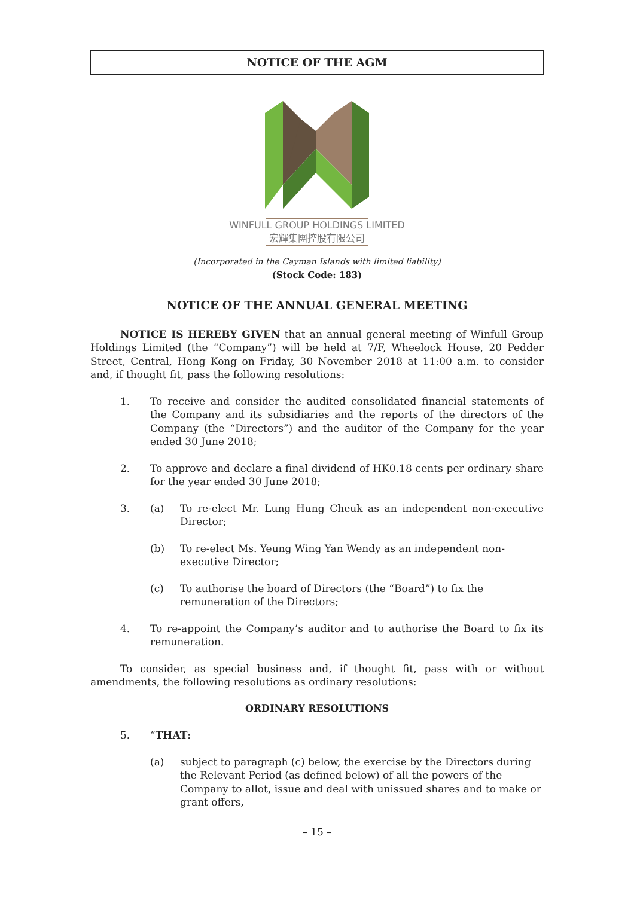NOTICE OF THE AGM
WINFULL GROUP HOLDINGS LIMITED
宏輝集團控股有限公司
(Incorporated in the Cayman Islands with limited liability)
(Stock Code: 183)
NOTICE OF THE ANNUAL GENERAL MEETING
NOTICE IS HEREBY GIVEN that an annual general meeting of Winfull Group Holdings Limited (the “Company”) will be held at 7/F, Wheelock House, 20 Pedder Street, Central, Hong Kong on Friday, 30 November 2018 at 11:00 a.m. to consider and, if thought fit, pass the following resolutions:
1. To receive and consider the audited consolidated financial statements of the Company and its subsidiaries and the reports of the directors of the Company (the “Directors”) and the auditor of the Company for the year ended 30 June 2018;
2. To approve and declare a final dividend of HK0.18 cents per ordinary share for the year ended 30 June 2018;
3. (a) To re-elect Mr. Lung Hung Cheuk as an independent non-executive Director;
(b) To re-elect Ms. Yeung Wing Yan Wendy as an independent non-executive Director;
(c) To authorise the board of Directors (the “Board”) to fix the remuneration of the Directors;
4. To re-appoint the Company’s auditor and to authorise the Board to fix its remuneration.
To consider, as special business and, if thought fit, pass with or without amendments, the following resolutions as ordinary resolutions:
ORDINARY RESOLUTIONS
5. “THAT:
(a) subject to paragraph (c) below, the exercise by the Directors during the Relevant Period (as defined below) of all the powers of the Company to allot, issue and deal with unissued shares and to make or grant offers,
– 15 –